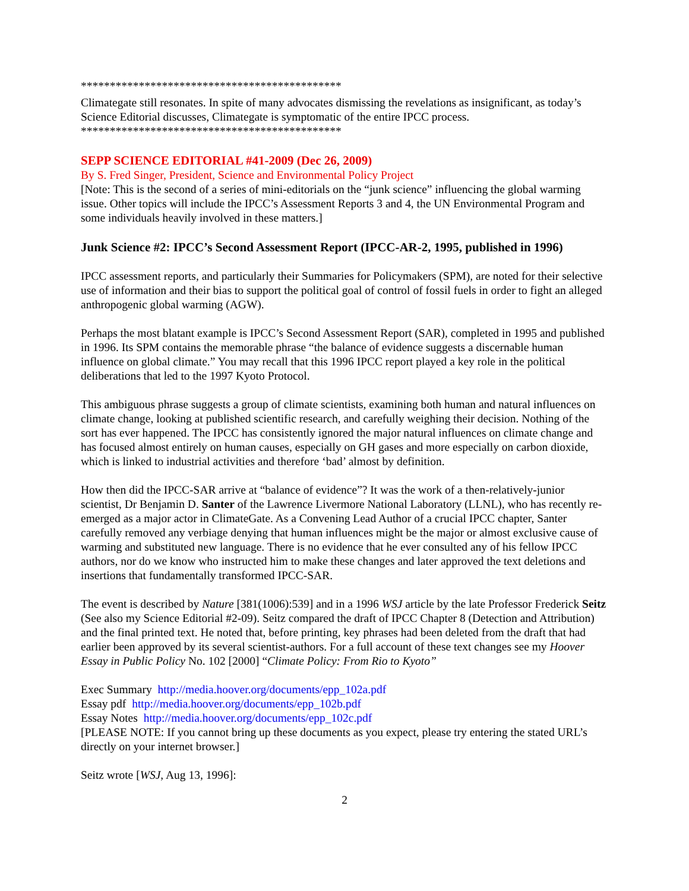*********************************************
Climategate still resonates. In spite of many advocates dismissing the revelations as insignificant, as today’s Science Editorial discusses, Climategate is symptomatic of the entire IPCC process.
*********************************************
SEPP SCIENCE EDITORIAL #41-2009 (Dec 26, 2009)
By S. Fred Singer, President, Science and Environmental Policy Project
[Note: This is the second of a series of mini-editorials on the “junk science” influencing the global warming issue. Other topics will include the IPCC’s Assessment Reports 3 and 4, the UN Environmental Program and some individuals heavily involved in these matters.]
Junk Science #2: IPCC’s Second Assessment Report (IPCC-AR-2, 1995, published in 1996)
IPCC assessment reports, and particularly their Summaries for Policymakers (SPM), are noted for their selective use of information and their bias to support the political goal of control of fossil fuels in order to fight an alleged anthropogenic global warming (AGW).
Perhaps the most blatant example is IPCC’s Second Assessment Report (SAR), completed in 1995 and published in 1996. Its SPM contains the memorable phrase “the balance of evidence suggests a discernable human influence on global climate.” You may recall that this 1996 IPCC report played a key role in the political deliberations that led to the 1997 Kyoto Protocol.
This ambiguous phrase suggests a group of climate scientists, examining both human and natural influences on climate change, looking at published scientific research, and carefully weighing their decision. Nothing of the sort has ever happened. The IPCC has consistently ignored the major natural influences on climate change and has focused almost entirely on human causes, especially on GH gases and more especially on carbon dioxide, which is linked to industrial activities and therefore ‘bad’ almost by definition.
How then did the IPCC-SAR arrive at “balance of evidence”? It was the work of a then-relatively-junior scientist, Dr Benjamin D. Santer of the Lawrence Livermore National Laboratory (LLNL), who has recently re-emerged as a major actor in ClimateGate. As a Convening Lead Author of a crucial IPCC chapter, Santer carefully removed any verbiage denying that human influences might be the major or almost exclusive cause of warming and substituted new language. There is no evidence that he ever consulted any of his fellow IPCC authors, nor do we know who instructed him to make these changes and later approved the text deletions and insertions that fundamentally transformed IPCC-SAR.
The event is described by Nature [381(1006):539] and in a 1996 WSJ article by the late Professor Frederick Seitz (See also my Science Editorial #2-09). Seitz compared the draft of IPCC Chapter 8 (Detection and Attribution) and the final printed text. He noted that, before printing, key phrases had been deleted from the draft that had earlier been approved by its several scientist-authors. For a full account of these text changes see my Hoover Essay in Public Policy No. 102 [2000] “Climate Policy: From Rio to Kyoto”
Exec Summary http://media.hoover.org/documents/epp_102a.pdf
Essay pdf http://media.hoover.org/documents/epp_102b.pdf
Essay Notes http://media.hoover.org/documents/epp_102c.pdf
[PLEASE NOTE: If you cannot bring up these documents as you expect, please try entering the stated URL’s directly on your internet browser.]
Seitz wrote [WSJ, Aug 13, 1996]:
2